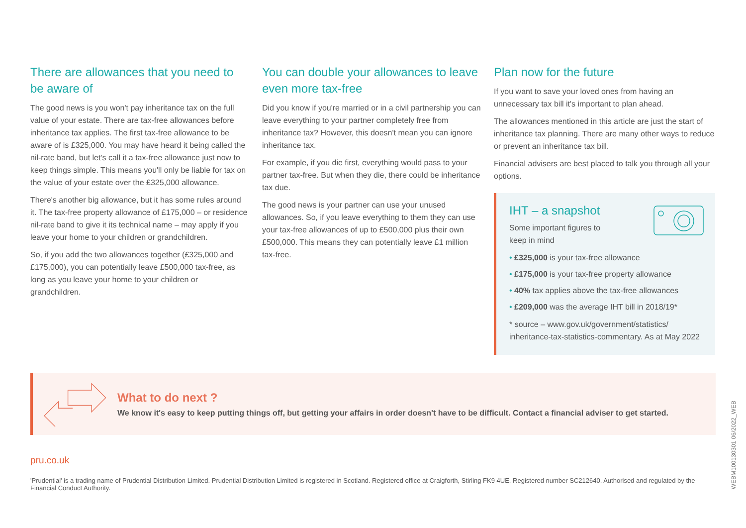There are allowances that you need to be aware of
The good news is you won't pay inheritance tax on the full value of your estate. There are tax-free allowances before inheritance tax applies. The first tax-free allowance to be aware of is £325,000. You may have heard it being called the nil-rate band, but let's call it a tax-free allowance just now to keep things simple. This means you'll only be liable for tax on the value of your estate over the £325,000 allowance.
There's another big allowance, but it has some rules around it. The tax-free property allowance of £175,000 – or residence nil-rate band to give it its technical name – may apply if you leave your home to your children or grandchildren.
So, if you add the two allowances together (£325,000 and £175,000), you can potentially leave £500,000 tax-free, as long as you leave your home to your children or grandchildren.
You can double your allowances to leave even more tax-free
Did you know if you're married or in a civil partnership you can leave everything to your partner completely free from inheritance tax? However, this doesn't mean you can ignore inheritance tax.
For example, if you die first, everything would pass to your partner tax-free. But when they die, there could be inheritance tax due.
The good news is your partner can use your unused allowances. So, if you leave everything to them they can use your tax-free allowances of up to £500,000 plus their own £500,000. This means they can potentially leave £1 million tax-free.
Plan now for the future
If you want to save your loved ones from having an unnecessary tax bill it's important to plan ahead.
The allowances mentioned in this article are just the start of inheritance tax planning. There are many other ways to reduce or prevent an inheritance tax bill.
Financial advisers are best placed to talk you through all your options.
IHT – a snapshot
Some important figures to
keep in mind
• £325,000 is your tax-free allowance
• £175,000 is your tax-free property allowance
• 40% tax applies above the tax-free allowances
• £209,000 was the average IHT bill in 2018/19*
* source – www.gov.uk/government/statistics/ inheritance-tax-statistics-commentary. As at May 2022
What to do next ?
We know it's easy to keep putting things off, but getting your affairs in order doesn't have to be difficult. Contact a financial adviser to get started.
pru.co.uk
'Prudential' is a trading name of Prudential Distribution Limited. Prudential Distribution Limited is registered in Scotland. Registered office at Craigforth, Stirling FK9 4UE. Registered number SC212640. Authorised and regulated by the Financial Conduct Authority.
WEBM100130301 06/2022_WEB